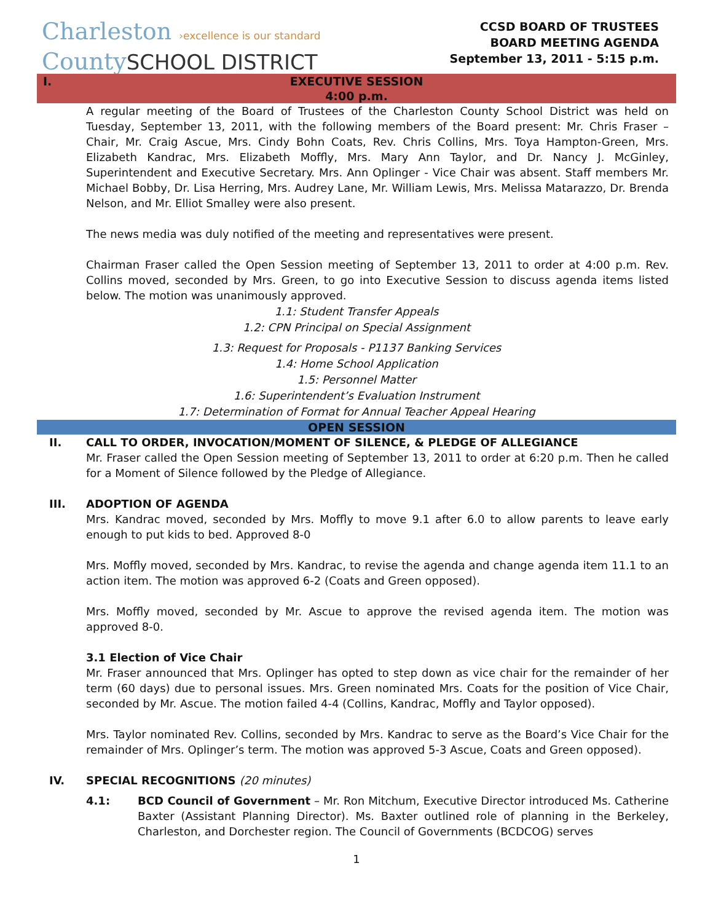Charleston ›excellence is our standard
CountySCHOOL DISTRICT
CCSD BOARD OF TRUSTEES
BOARD MEETING AGENDA
September 13, 2011 - 5:15 p.m.
I. EXECUTIVE SESSION
4:00 p.m.
A regular meeting of the Board of Trustees of the Charleston County School District was held on Tuesday, September 13, 2011, with the following members of the Board present: Mr. Chris Fraser – Chair, Mr. Craig Ascue, Mrs. Cindy Bohn Coats, Rev. Chris Collins, Mrs. Toya Hampton-Green, Mrs. Elizabeth Kandrac, Mrs. Elizabeth Moffly, Mrs. Mary Ann Taylor, and Dr. Nancy J. McGinley, Superintendent and Executive Secretary. Mrs. Ann Oplinger - Vice Chair was absent. Staff members Mr. Michael Bobby, Dr. Lisa Herring, Mrs. Audrey Lane, Mr. William Lewis, Mrs. Melissa Matarazzo, Dr. Brenda Nelson, and Mr. Elliot Smalley were also present.
The news media was duly notified of the meeting and representatives were present.
Chairman Fraser called the Open Session meeting of September 13, 2011 to order at 4:00 p.m. Rev. Collins moved, seconded by Mrs. Green, to go into Executive Session to discuss agenda items listed below. The motion was unanimously approved.
1.1: Student Transfer Appeals
1.2: CPN Principal on Special Assignment
1.3: Request for Proposals - P1137 Banking Services
1.4: Home School Application
1.5: Personnel Matter
1.6: Superintendent’s Evaluation Instrument
1.7: Determination of Format for Annual Teacher Appeal Hearing
OPEN SESSION
II. CALL TO ORDER, INVOCATION/MOMENT OF SILENCE, & PLEDGE OF ALLEGIANCE
Mr. Fraser called the Open Session meeting of September 13, 2011 to order at 6:20 p.m. Then he called for a Moment of Silence followed by the Pledge of Allegiance.
III. ADOPTION OF AGENDA
Mrs. Kandrac moved, seconded by Mrs. Moffly to move 9.1 after 6.0 to allow parents to leave early enough to put kids to bed. Approved 8-0
Mrs. Moffly moved, seconded by Mrs. Kandrac, to revise the agenda and change agenda item 11.1 to an action item. The motion was approved 6-2 (Coats and Green opposed).
Mrs. Moffly moved, seconded by Mr. Ascue to approve the revised agenda item. The motion was approved 8-0.
3.1 Election of Vice Chair
Mr. Fraser announced that Mrs. Oplinger has opted to step down as vice chair for the remainder of her term (60 days) due to personal issues. Mrs. Green nominated Mrs. Coats for the position of Vice Chair, seconded by Mr. Ascue. The motion failed 4-4 (Collins, Kandrac, Moffly and Taylor opposed).
Mrs. Taylor nominated Rev. Collins, seconded by Mrs. Kandrac to serve as the Board’s Vice Chair for the remainder of Mrs. Oplinger’s term. The motion was approved 5-3 Ascue, Coats and Green opposed).
IV. SPECIAL RECOGNITIONS (20 minutes)
4.1: BCD Council of Government – Mr. Ron Mitchum, Executive Director introduced Ms. Catherine Baxter (Assistant Planning Director). Ms. Baxter outlined role of planning in the Berkeley, Charleston, and Dorchester region. The Council of Governments (BCDCOG) serves
1